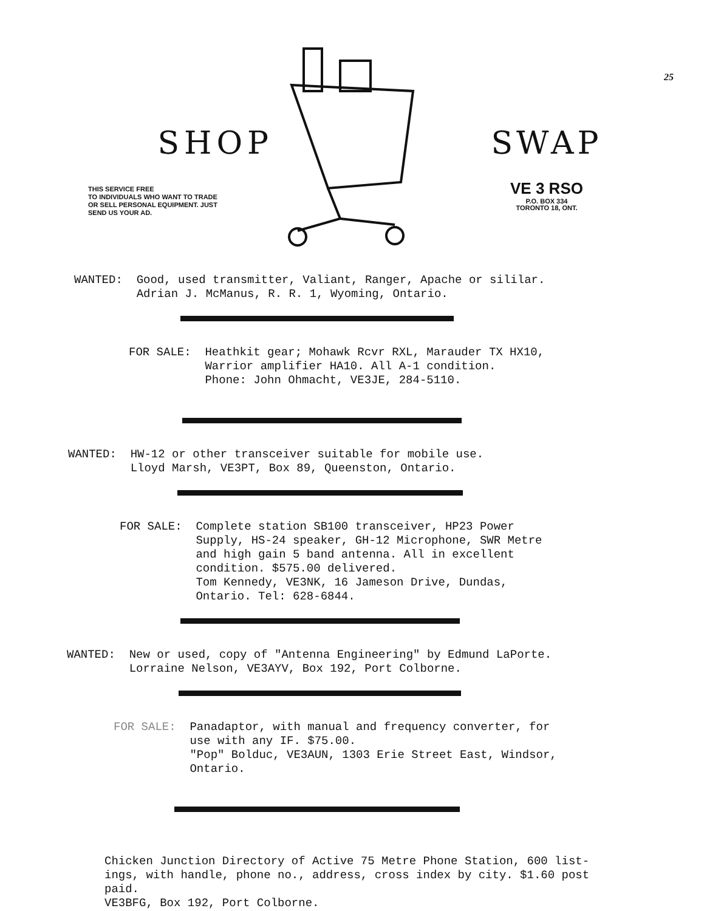25
SHOP
THIS SERVICE FREE
TO INDIVIDUALS WHO WANT TO TRADE
OR SELL PERSONAL EQUIPMENT. JUST
SEND US YOUR AD.
SWAP
VE 3 RSO
P.O. BOX 334
TORONTO 18, ONT.
WANTED: Good, used transmitter, Valiant, Ranger, Apache or sililar.
Adrian J. McManus, R. R. 1, Wyoming, Ontario.
FOR SALE: Heathkit gear; Mohawk Rcvr RXL, Marauder TX HX10, Warrior amplifier HA10. All A-1 condition.
Phone: John Ohmacht, VE3JE, 284-5110.
WANTED: HW-12 or other transceiver suitable for mobile use.
Lloyd Marsh, VE3PT, Box 89, Queenston, Ontario.
FOR SALE: Complete station SB100 transceiver, HP23 Power Supply, HS-24 speaker, GH-12 Microphone, SWR Metre and high gain 5 band antenna. All in excellent condition. $575.00 delivered.
Tom Kennedy, VE3NK, 16 Jameson Drive, Dundas, Ontario. Tel: 628-6844.
WANTED: New or used, copy of "Antenna Engineering" by Edmund LaPorte.
Lorraine Nelson, VE3AYV, Box 192, Port Colborne.
FOR SALE: Panadaptor, with manual and frequency converter, for use with any IF. $75.00.
"Pop" Bolduc, VE3AUN, 1303 Erie Street East, Windsor, Ontario.
Chicken Junction Directory of Active 75 Metre Phone Station, 600 list-
ings, with handle, phone no., address, cross index by city. $1.60 post
paid.
VE3BFG, Box 192, Port Colborne.